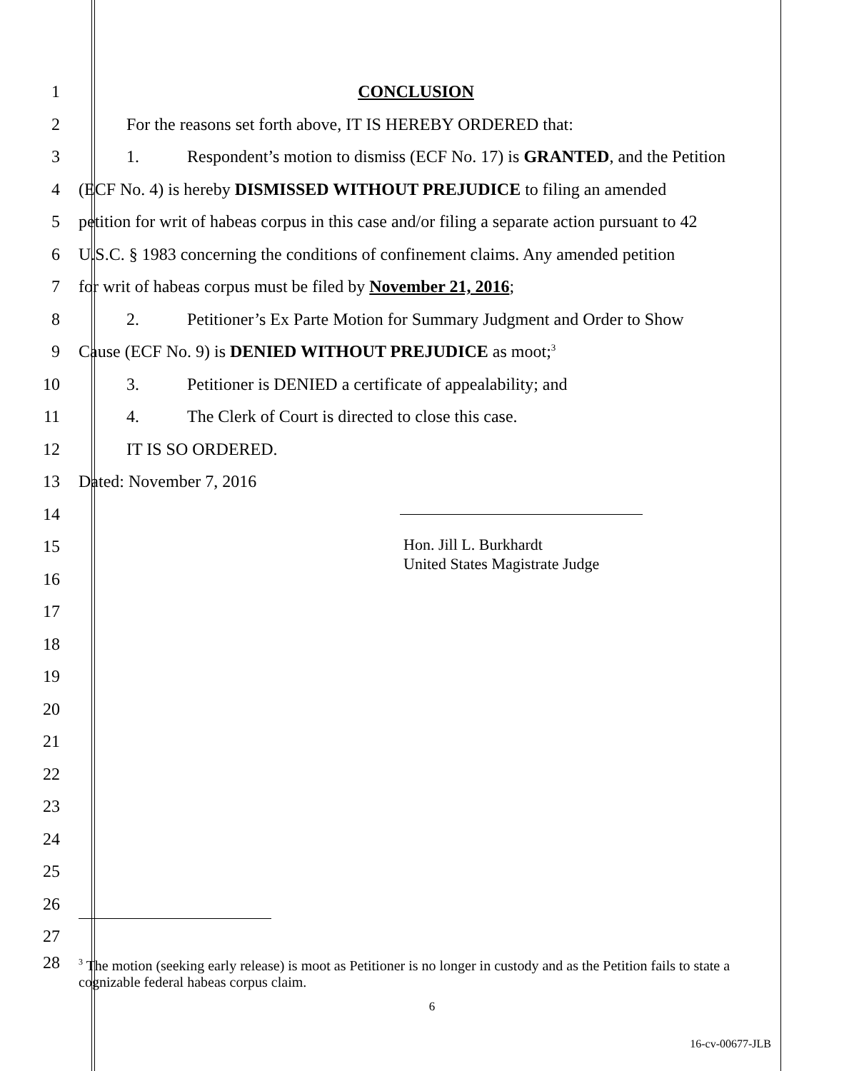1 CONCLUSION
2 For the reasons set forth above, IT IS HEREBY ORDERED that:
3
1. Respondent’s motion to dismiss (ECF No. 17) is GRANTED, and the Petition
4
(ECF No. 4) is hereby DISMISSED WITHOUT PREJUDICE to filing an amended
5
petition for writ of habeas corpus in this case and/or filing a separate action pursuant to 42
6
U.S.C. § 1983 concerning the conditions of confinement claims. Any amended petition
7 for writ of habeas corpus must be filed by November 21, 2016;
8
2. Petitioner’s Ex Parte Motion for Summary Judgment and Order to Show
9 Cause (ECF No. 9) is DENIED WITHOUT PREJUDICE as moot;<sup>3</sup>
10 3. Petitioner is DENIED a certificate of appealability; and
11 4. The Clerk of Court is directed to close this case.
12 IT IS SO ORDERED.
13 Dated: November 7, 2016
14
15
Hon. Jill L. Burkhardt
United States Magistrate Judge
16
17
18
19
20
21
22
23
24
25
26
27
28
<sup>3</sup> The motion (seeking early release) is moot as Petitioner is no longer in custody and as the Petition fails to state a cognizable federal habeas corpus claim.
6
16-cv-00677-JLB